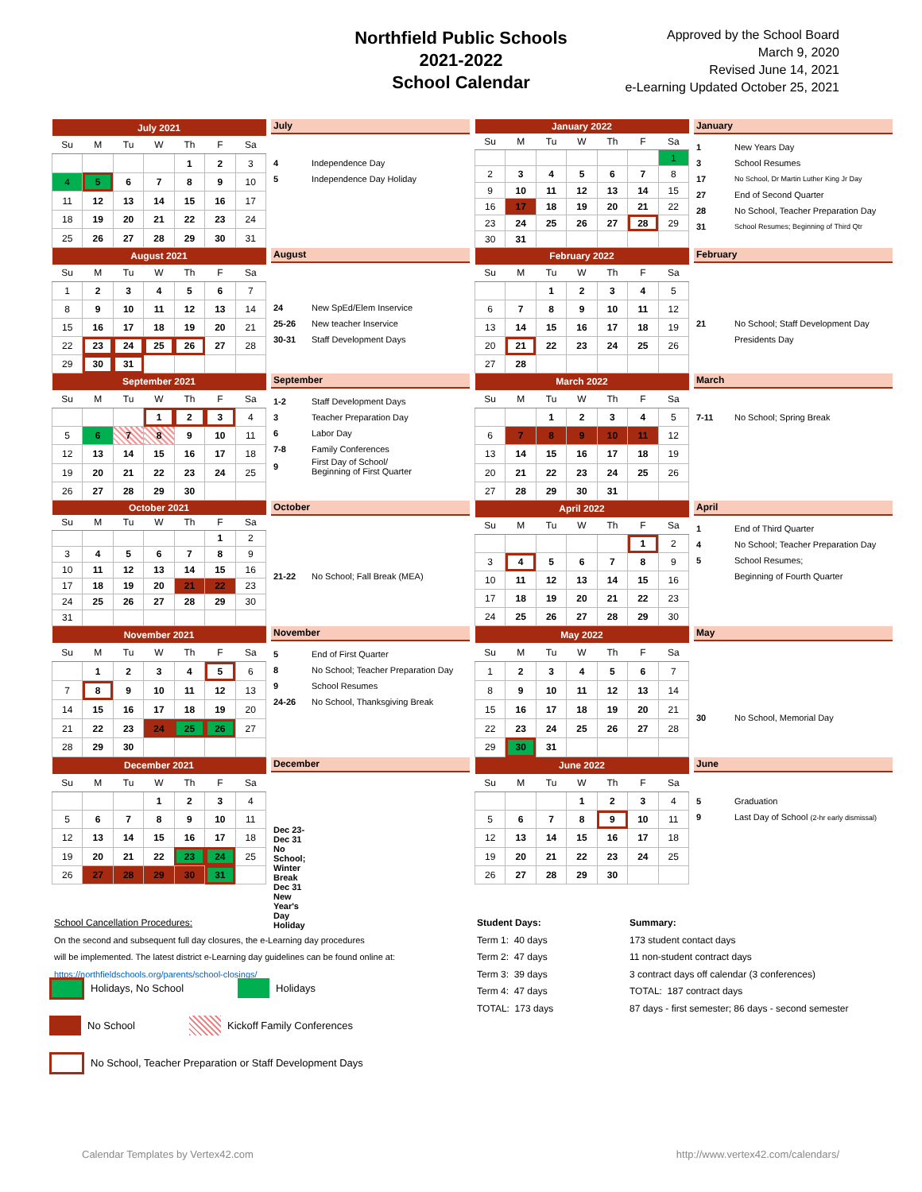Northfield Public Schools
2021-2022
School Calendar
Approved by the School Board
March 9, 2020
Revised June 14, 2021
e-Learning Updated October 25, 2021
| July 2021 | | | | | | |
| --- | --- | --- | --- | --- | --- | --- |
| Su | M | Tu | W | Th | F | Sa |
| | | | | 1 | 2 | 3 |
| 4 | 5 | 6 | 7 | 8 | 9 | 10 |
| 11 | 12 | 13 | 14 | 15 | 16 | 17 |
| 18 | 19 | 20 | 21 | 22 | 23 | 24 |
| 25 | 26 | 27 | 28 | 29 | 30 | 31 |
July
| 4 | Independence Day |
| 5 | Independence Day Holiday |
| August 2021 | | | | | | |
| --- | --- | --- | --- | --- | --- | --- |
| Su | M | Tu | W | Th | F | Sa |
| 1 | 2 | 3 | 4 | 5 | 6 | 7 |
| 8 | 9 | 10 | 11 | 12 | 13 | 14 |
| 15 | 16 | 17 | 18 | 19 | 20 | 21 |
| 22 | 23 | 24 | 25 | 26 | 27 | 28 |
| 29 | 30 | 31 | | | | |
August
| 24 | New SpEd/Elem Inservice |
| 25-26 | New teacher Inservice |
| 30-31 | Staff Development Days |
| September 2021 | | | | | | |
| --- | --- | --- | --- | --- | --- | --- |
| Su | M | Tu | W | Th | F | Sa |
| | | | 1 | 2 | 3 | 4 |
| 5 | 6 | 7 | 8 | 9 | 10 | 11 |
| 12 | 13 | 14 | 15 | 16 | 17 | 18 |
| 19 | 20 | 21 | 22 | 23 | 24 | 25 |
| 26 | 27 | 28 | 29 | 30 | | |
September
| 1-2 | Staff Development Days |
| 3 | Teacher Preparation Day |
| 6 | Labor Day |
| 7-8 | Family Conferences |
| 9 | First Day of School/ Beginning of First Quarter |
| October 2021 | | | | | | |
| --- | --- | --- | --- | --- | --- | --- |
| Su | M | Tu | W | Th | F | Sa |
| | | | | | 1 | 2 |
| 3 | 4 | 5 | 6 | 7 | 8 | 9 |
| 10 | 11 | 12 | 13 | 14 | 15 | 16 |
| 17 | 18 | 19 | 20 | 21 | 22 | 23 |
| 24 | 25 | 26 | 27 | 28 | 29 | 30 |
| 31 | | | | | | |
October
| 21-22 | No School; Fall Break (MEA) |
| November 2021 | | | | | | |
| --- | --- | --- | --- | --- | --- | --- |
| Su | M | Tu | W | Th | F | Sa |
| | 1 | 2 | 3 | 4 | 5 | 6 |
| 7 | 8 | 9 | 10 | 11 | 12 | 13 |
| 14 | 15 | 16 | 17 | 18 | 19 | 20 |
| 21 | 22 | 23 | 24 | 25 | 26 | 27 |
| 28 | 29 | 30 | | | | |
November
| 5 | End of First Quarter |
| 8 | No School; Teacher Preparation Day |
| 9 | School Resumes |
| 24-26 | No School, Thanksgiving Break |
| December 2021 | | | | | | |
| --- | --- | --- | --- | --- | --- | --- |
| Su | M | Tu | W | Th | F | Sa |
| | | | 1 | 2 | 3 | 4 |
| 5 | 6 | 7 | 8 | 9 | 10 | 11 |
| 12 | 13 | 14 | 15 | 16 | 17 | 18 |
| 19 | 20 | 21 | 22 | 23 | 24 | 25 |
| 26 | 27 | 28 | 29 | 30 | 31 | |
December
| Dec 23-Dec 31 No School; Winter Break | |
| Dec 31 New Year's Day Holiday | |
| January 2022 | | | | | | |
| --- | --- | --- | --- | --- | --- | --- |
| Su | M | Tu | W | Th | F | Sa |
| | | | | | | 1 |
| 2 | 3 | 4 | 5 | 6 | 7 | 8 |
| 9 | 10 | 11 | 12 | 13 | 14 | 15 |
| 16 | 17 | 18 | 19 | 20 | 21 | 22 |
| 23 | 24 | 25 | 26 | 27 | 28 | 29 |
| 30 | 31 | | | | | |
January
| 1 | New Years Day |
| 3 | School Resumes |
| 17 | No School, Dr Martin Luther King Jr Day |
| 27 | End of Second Quarter |
| 28 | No School, Teacher Preparation Day |
| 31 | School Resumes; Beginning of Third Qtr |
| February 2022 | | | | | | |
| --- | --- | --- | --- | --- | --- | --- |
| Su | M | Tu | W | Th | F | Sa |
| | | 1 | 2 | 3 | 4 | 5 |
| 6 | 7 | 8 | 9 | 10 | 11 | 12 |
| 13 | 14 | 15 | 16 | 17 | 18 | 19 |
| 20 | 21 | 22 | 23 | 24 | 25 | 26 |
| 27 | 28 | | | | | |
February
| 21 | No School; Staff Development Day |
| | Presidents Day |
| March 2022 | | | | | | |
| --- | --- | --- | --- | --- | --- | --- |
| Su | M | Tu | W | Th | F | Sa |
| | | 1 | 2 | 3 | 4 | 5 |
| 6 | 7 | 8 | 9 | 10 | 11 | 12 |
| 13 | 14 | 15 | 16 | 17 | 18 | 19 |
| 20 | 21 | 22 | 23 | 24 | 25 | 26 |
| 27 | 28 | 29 | 30 | 31 | | |
March
| 7-11 | No School; Spring Break |
| April 2022 | | | | | | |
| --- | --- | --- | --- | --- | --- | --- |
| Su | M | Tu | W | Th | F | Sa |
| | | | | | 1 | 2 |
| 3 | 4 | 5 | 6 | 7 | 8 | 9 |
| 10 | 11 | 12 | 13 | 14 | 15 | 16 |
| 17 | 18 | 19 | 20 | 21 | 22 | 23 |
| 24 | 25 | 26 | 27 | 28 | 29 | 30 |
April
| 1 | End of Third Quarter |
| 4 | No School; Teacher Preparation Day |
| 5 | School Resumes; |
| | Beginning of Fourth Quarter |
| May 2022 | | | | | | |
| --- | --- | --- | --- | --- | --- | --- |
| Su | M | Tu | W | Th | F | Sa |
| 1 | 2 | 3 | 4 | 5 | 6 | 7 |
| 8 | 9 | 10 | 11 | 12 | 13 | 14 |
| 15 | 16 | 17 | 18 | 19 | 20 | 21 |
| 22 | 23 | 24 | 25 | 26 | 27 | 28 |
| 29 | 30 | 31 | | | | |
May
| 30 | No School, Memorial Day |
| June 2022 | | | | | | |
| --- | --- | --- | --- | --- | --- | --- |
| Su | M | Tu | W | Th | F | Sa |
| | | | 1 | 2 | 3 | 4 |
| 5 | 6 | 7 | 8 | 9 | 10 | 11 |
| 12 | 13 | 14 | 15 | 16 | 17 | 18 |
| 19 | 20 | 21 | 22 | 23 | 24 | 25 |
| 26 | 27 | 28 | 29 | 30 | | |
June
| 5 | Graduation |
| 9 | Last Day of School (2-hr early dismissal) |
School Cancellation Procedures:
On the second and subsequent full day closures, the e-Learning day procedures
will be implemented. The latest district e-Learning day guidelines can be found online at:
https://northfieldschools.org/parents/school-closings/
Student Days:
Term 1: 40 days
Term 2: 47 days
Term 3: 39 days
Term 4: 47 days
TOTAL: 173 days
Summary:
173 student contact days
11 non-student contract days
3 contract days off calendar (3 conferences)
TOTAL: 187 contract days
87 days - first semester; 86 days - second semester
Holidays, No School Holidays
No School Kickoff Family Conferences
No School, Teacher Preparation or Staff Development Days
Calendar Templates by Vertex42.com http://www.vertex42.com/calendars/